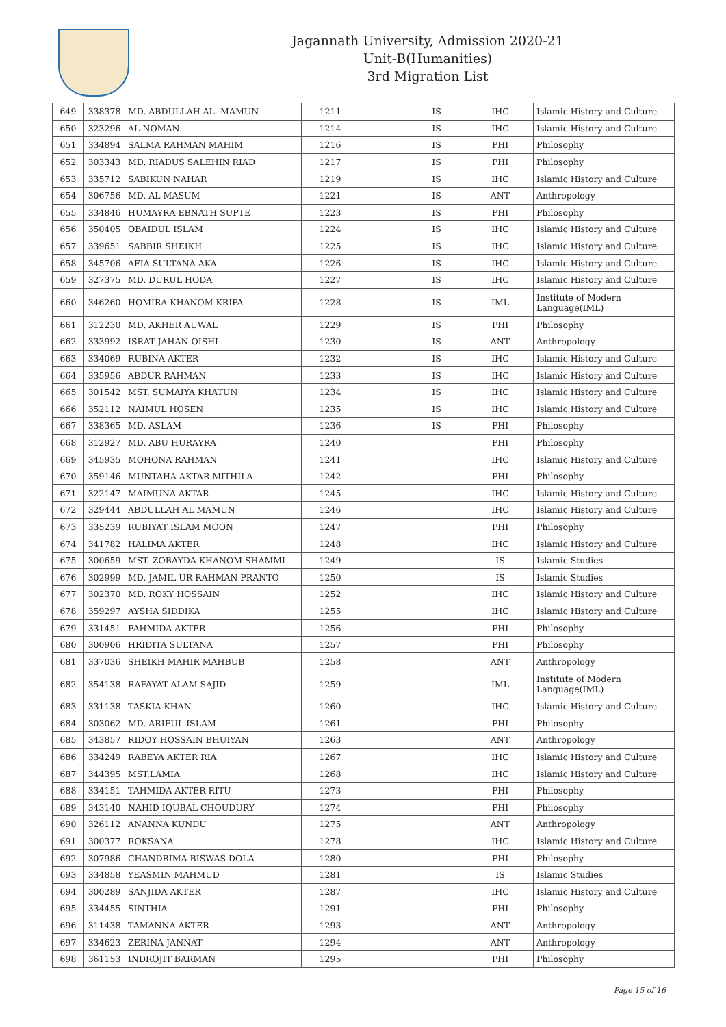Jagannath University, Admission 2020-21
Unit-B(Humanities)
3rd Migration List
| 649 | 338378 | MD. ABDULLAH AL- MAMUN | 1211 | | IS | IHC | Islamic History and Culture |
| 650 | 323296 | AL-NOMAN | 1214 | | IS | IHC | Islamic History and Culture |
| 651 | 334894 | SALMA RAHMAN MAHIM | 1216 | | IS | PHI | Philosophy |
| 652 | 303343 | MD. RIADUS SALEHIN RIAD | 1217 | | IS | PHI | Philosophy |
| 653 | 335712 | SABIKUN NAHAR | 1219 | | IS | IHC | Islamic History and Culture |
| 654 | 306756 | MD. AL MASUM | 1221 | | IS | ANT | Anthropology |
| 655 | 334846 | HUMAYRA EBNATH SUPTE | 1223 | | IS | PHI | Philosophy |
| 656 | 350405 | OBAIDUL ISLAM | 1224 | | IS | IHC | Islamic History and Culture |
| 657 | 339651 | SABBIR SHEIKH | 1225 | | IS | IHC | Islamic History and Culture |
| 658 | 345706 | AFIA SULTANA AKA | 1226 | | IS | IHC | Islamic History and Culture |
| 659 | 327375 | MD. DURUL HODA | 1227 | | IS | IHC | Islamic History and Culture |
| 660 | 346260 | HOMIRA KHANOM KRIPA | 1228 | | IS | IML | Institute of Modern Language(IML) |
| 661 | 312230 | MD. AKHER AUWAL | 1229 | | IS | PHI | Philosophy |
| 662 | 333992 | ISRAT JAHAN OISHI | 1230 | | IS | ANT | Anthropology |
| 663 | 334069 | RUBINA AKTER | 1232 | | IS | IHC | Islamic History and Culture |
| 664 | 335956 | ABDUR RAHMAN | 1233 | | IS | IHC | Islamic History and Culture |
| 665 | 301542 | MST. SUMAIYA KHATUN | 1234 | | IS | IHC | Islamic History and Culture |
| 666 | 352112 | NAIMUL HOSEN | 1235 | | IS | IHC | Islamic History and Culture |
| 667 | 338365 | MD. ASLAM | 1236 | | IS | PHI | Philosophy |
| 668 | 312927 | MD. ABU HURAYRA | 1240 | | | PHI | Philosophy |
| 669 | 345935 | MOHONA RAHMAN | 1241 | | | IHC | Islamic History and Culture |
| 670 | 359146 | MUNTAHA AKTAR MITHILA | 1242 | | | PHI | Philosophy |
| 671 | 322147 | MAIMUNA AKTAR | 1245 | | | IHC | Islamic History and Culture |
| 672 | 329444 | ABDULLAH AL MAMUN | 1246 | | | IHC | Islamic History and Culture |
| 673 | 335239 | RUBIYAT ISLAM MOON | 1247 | | | PHI | Philosophy |
| 674 | 341782 | HALIMA AKTER | 1248 | | | IHC | Islamic History and Culture |
| 675 | 300659 | MST. ZOBAYDA KHANOM SHAMMI | 1249 | | | IS | Islamic Studies |
| 676 | 302999 | MD. JAMIL UR RAHMAN PRANTO | 1250 | | | IS | Islamic Studies |
| 677 | 302370 | MD. ROKY HOSSAIN | 1252 | | | IHC | Islamic History and Culture |
| 678 | 359297 | AYSHA SIDDIKA | 1255 | | | IHC | Islamic History and Culture |
| 679 | 331451 | FAHMIDA AKTER | 1256 | | | PHI | Philosophy |
| 680 | 300906 | HRIDITA SULTANA | 1257 | | | PHI | Philosophy |
| 681 | 337036 | SHEIKH MAHIR MAHBUB | 1258 | | | ANT | Anthropology |
| 682 | 354138 | RAFAYAT ALAM SAJID | 1259 | | | IML | Institute of Modern Language(IML) |
| 683 | 331138 | TASKIA KHAN | 1260 | | | IHC | Islamic History and Culture |
| 684 | 303062 | MD. ARIFUL ISLAM | 1261 | | | PHI | Philosophy |
| 685 | 343857 | RIDOY HOSSAIN BHUIYAN | 1263 | | | ANT | Anthropology |
| 686 | 334249 | RABEYA AKTER RIA | 1267 | | | IHC | Islamic History and Culture |
| 687 | 344395 | MST.LAMIA | 1268 | | | IHC | Islamic History and Culture |
| 688 | 334151 | TAHMIDA AKTER RITU | 1273 | | | PHI | Philosophy |
| 689 | 343140 | NAHID IQUBAL CHOUDURY | 1274 | | | PHI | Philosophy |
| 690 | 326112 | ANANNA KUNDU | 1275 | | | ANT | Anthropology |
| 691 | 300377 | ROKSANA | 1278 | | | IHC | Islamic History and Culture |
| 692 | 307986 | CHANDRIMA BISWAS DOLA | 1280 | | | PHI | Philosophy |
| 693 | 334858 | YEASMIN MAHMUD | 1281 | | | IS | Islamic Studies |
| 694 | 300289 | SANJIDA AKTER | 1287 | | | IHC | Islamic History and Culture |
| 695 | 334455 | SINTHIA | 1291 | | | PHI | Philosophy |
| 696 | 311438 | TAMANNA AKTER | 1293 | | | ANT | Anthropology |
| 697 | 334623 | ZERINA JANNAT | 1294 | | | ANT | Anthropology |
| 698 | 361153 | INDROJIT BARMAN | 1295 | | | PHI | Philosophy |
Page 15 of 16